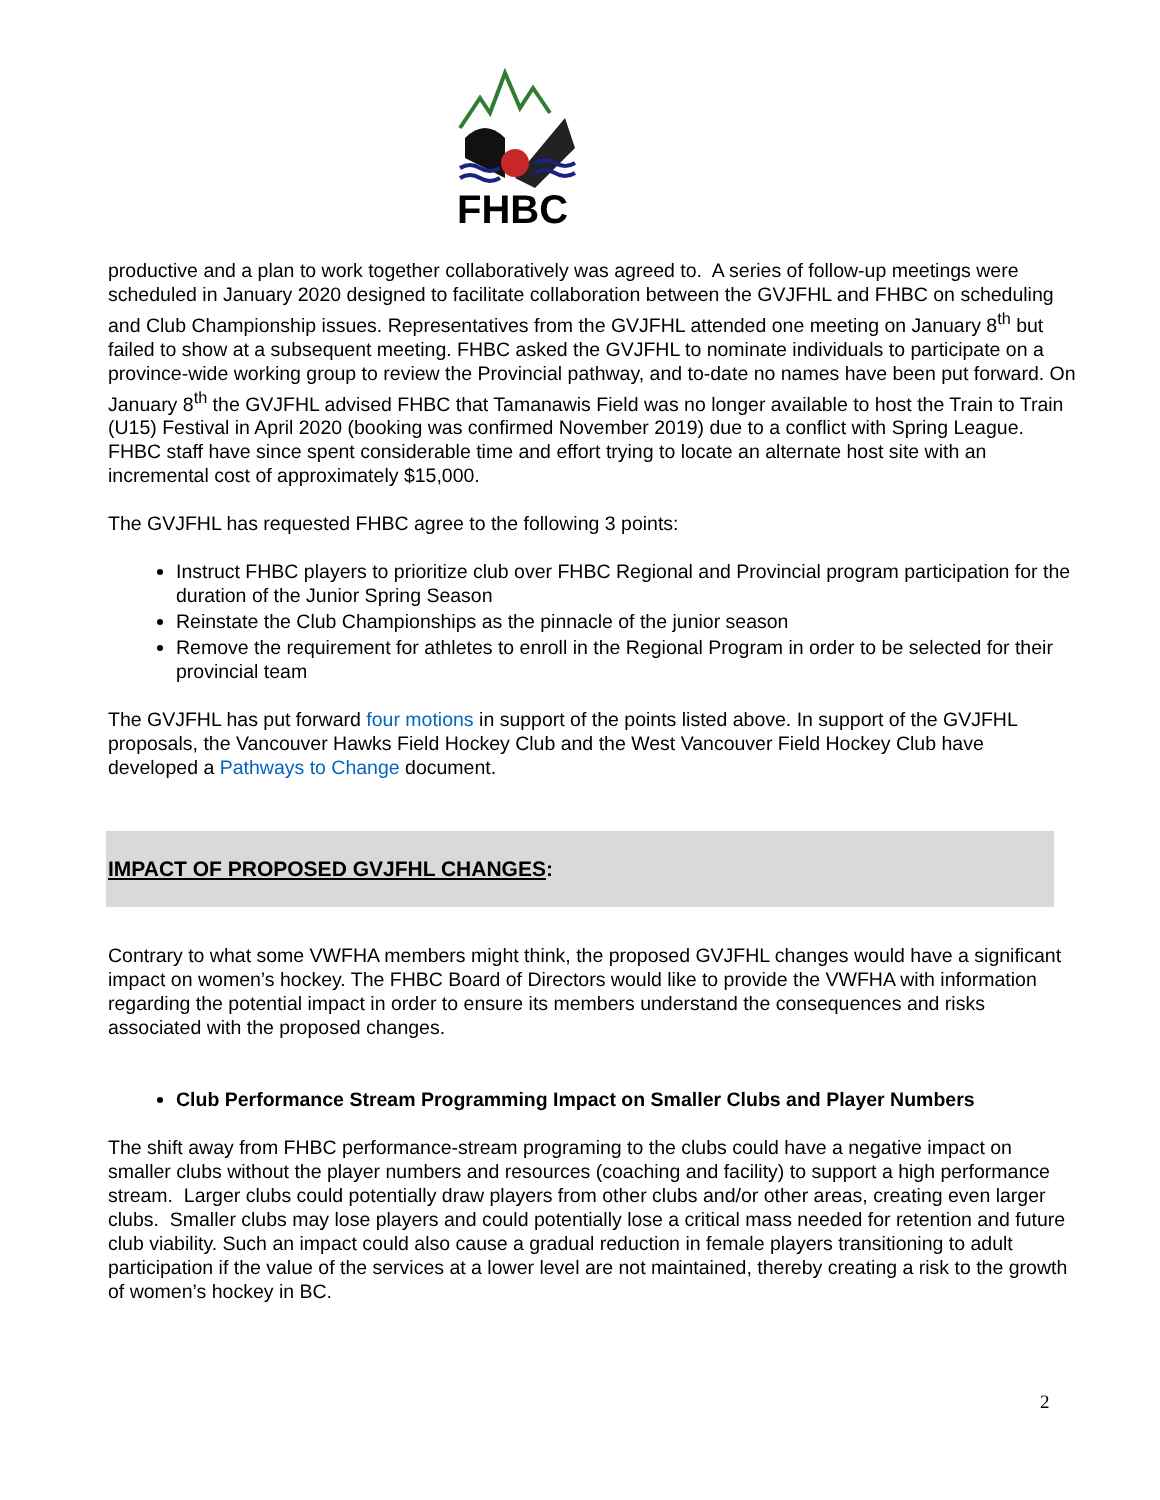FHBC
productive and a plan to work together collaboratively was agreed to. A series of follow-up meetings were scheduled in January 2020 designed to facilitate collaboration between the GVJFHL and FHBC on scheduling and Club Championship issues. Representatives from the GVJFHL attended one meeting on January 8<sup>th</sup> but failed to show at a subsequent meeting. FHBC asked the GVJFHL to nominate individuals to participate on a province-wide working group to review the Provincial pathway, and to-date no names have been put forward. On January 8<sup>th</sup> the GVJFHL advised FHBC that Tamanawis Field was no longer available to host the Train to Train (U15) Festival in April 2020 (booking was confirmed November 2019) due to a conflict with Spring League. FHBC staff have since spent considerable time and effort trying to locate an alternate host site with an incremental cost of approximately $15,000.
The GVJFHL has requested FHBC agree to the following 3 points:
Instruct FHBC players to prioritize club over FHBC Regional and Provincial program participation for the duration of the Junior Spring Season
Reinstate the Club Championships as the pinnacle of the junior season
Remove the requirement for athletes to enroll in the Regional Program in order to be selected for their provincial team
The GVJFHL has put forward four motions in support of the points listed above. In support of the GVJFHL proposals, the Vancouver Hawks Field Hockey Club and the West Vancouver Field Hockey Club have developed a Pathways to Change document.
IMPACT OF PROPOSED GVJFHL CHANGES:
Contrary to what some VWFHA members might think, the proposed GVJFHL changes would have a significant impact on women’s hockey. The FHBC Board of Directors would like to provide the VWFHA with information regarding the potential impact in order to ensure its members understand the consequences and risks associated with the proposed changes.
Club Performance Stream Programming Impact on Smaller Clubs and Player Numbers
The shift away from FHBC performance-stream programing to the clubs could have a negative impact on smaller clubs without the player numbers and resources (coaching and facility) to support a high performance stream. Larger clubs could potentially draw players from other clubs and/or other areas, creating even larger clubs. Smaller clubs may lose players and could potentially lose a critical mass needed for retention and future club viability. Such an impact could also cause a gradual reduction in female players transitioning to adult participation if the value of the services at a lower level are not maintained, thereby creating a risk to the growth of women’s hockey in BC.
2